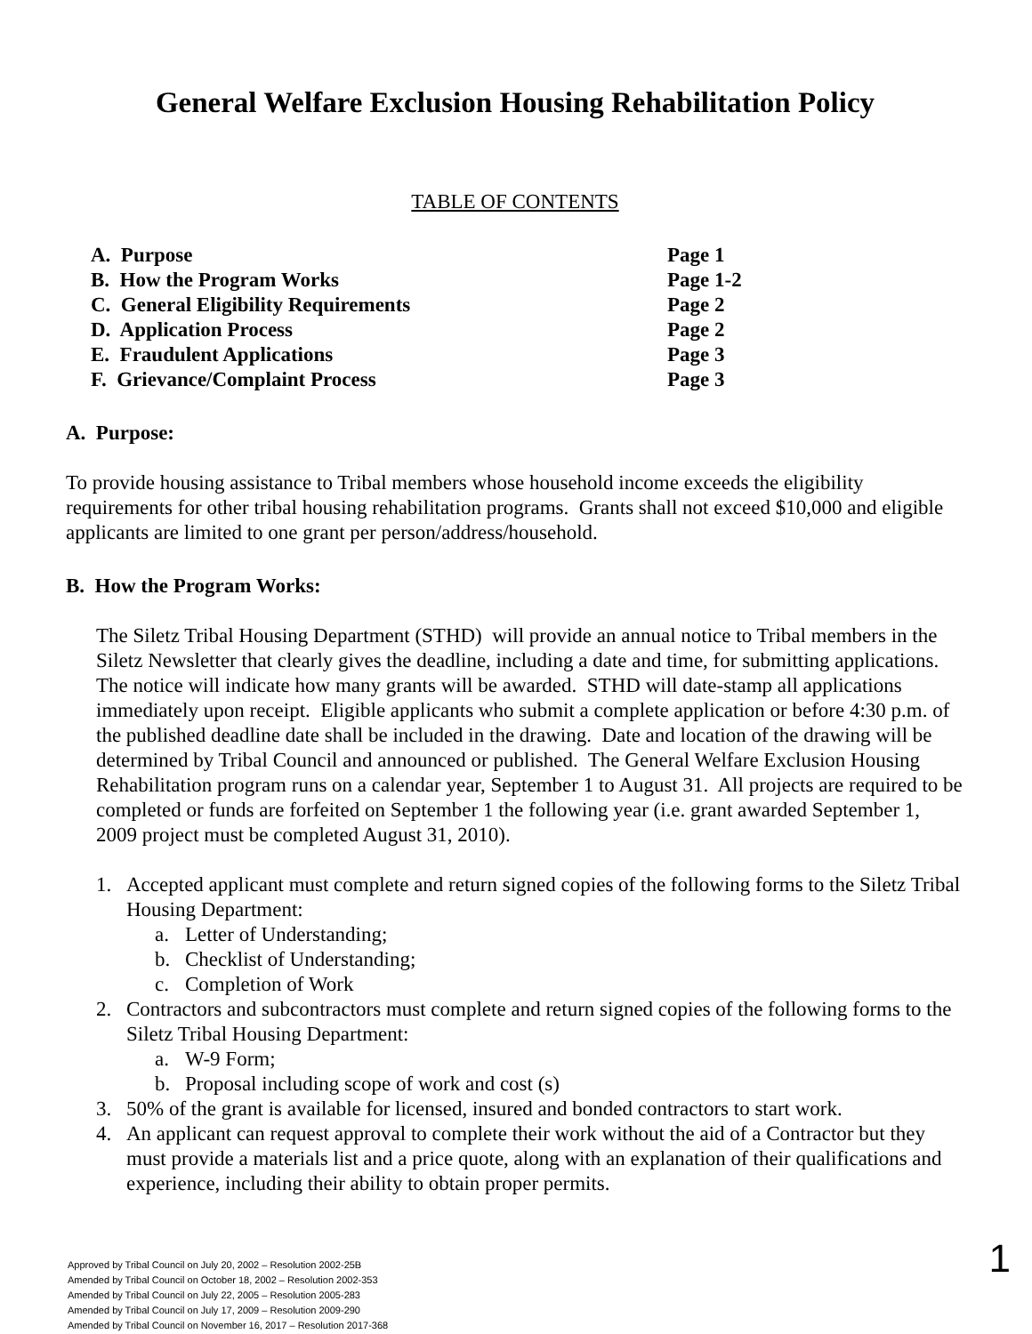General Welfare Exclusion Housing Rehabilitation Policy
TABLE OF CONTENTS
| A. Purpose | Page 1 |
| B. How the Program Works | Page 1-2 |
| C. General Eligibility Requirements | Page 2 |
| D. Application Process | Page 2 |
| E. Fraudulent Applications | Page 3 |
| F. Grievance/Complaint Process | Page 3 |
A. Purpose:
To provide housing assistance to Tribal members whose household income exceeds the eligibility requirements for other tribal housing rehabilitation programs. Grants shall not exceed $10,000 and eligible applicants are limited to one grant per person/address/household.
B. How the Program Works:
The Siletz Tribal Housing Department (STHD) will provide an annual notice to Tribal members in the Siletz Newsletter that clearly gives the deadline, including a date and time, for submitting applications. The notice will indicate how many grants will be awarded. STHD will date-stamp all applications immediately upon receipt. Eligible applicants who submit a complete application or before 4:30 p.m. of the published deadline date shall be included in the drawing. Date and location of the drawing will be determined by Tribal Council and announced or published. The General Welfare Exclusion Housing Rehabilitation program runs on a calendar year, September 1 to August 31. All projects are required to be completed or funds are forfeited on September 1 the following year (i.e. grant awarded September 1, 2009 project must be completed August 31, 2010).
1. Accepted applicant must complete and return signed copies of the following forms to the Siletz Tribal Housing Department:
a. Letter of Understanding;
b. Checklist of Understanding;
c. Completion of Work
2. Contractors and subcontractors must complete and return signed copies of the following forms to the Siletz Tribal Housing Department:
a. W-9 Form;
b. Proposal including scope of work and cost (s)
3. 50% of the grant is available for licensed, insured and bonded contractors to start work.
4. An applicant can request approval to complete their work without the aid of a Contractor but they must provide a materials list and a price quote, along with an explanation of their qualifications and experience, including their ability to obtain proper permits.
Approved by Tribal Council on July 20, 2002 – Resolution 2002-25B
Amended by Tribal Council on October 18, 2002 – Resolution 2002-353
Amended by Tribal Council on July 22, 2005 – Resolution 2005-283
Amended by Tribal Council on July 17, 2009 – Resolution 2009-290
Amended by Tribal Council on November 16, 2017 – Resolution 2017-368
1